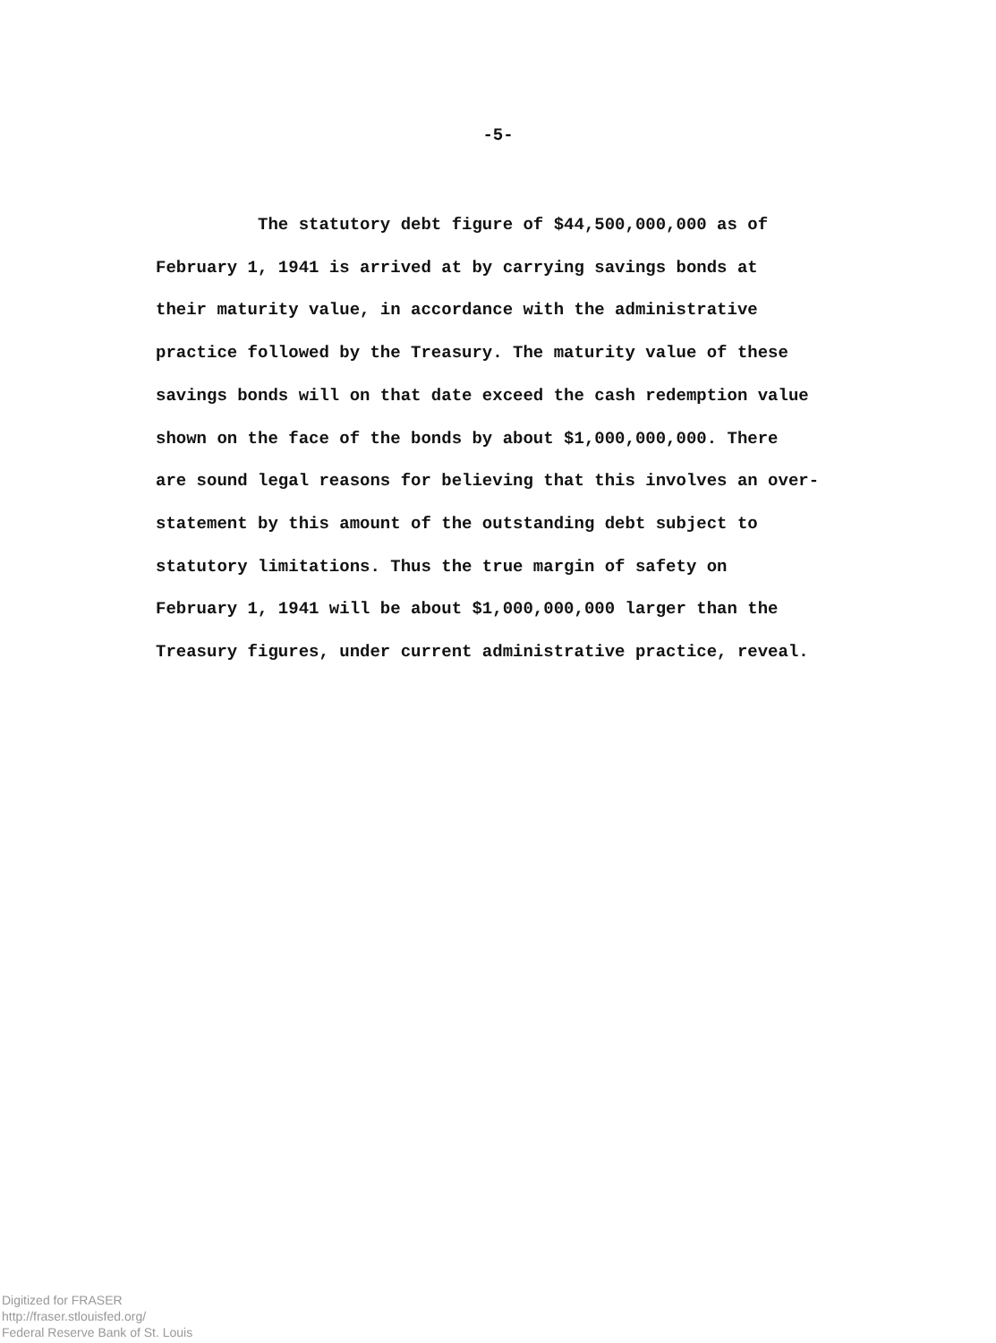-5-
The statutory debt figure of $44,500,000,000 as of
February 1, 1941 is arrived at by carrying savings bonds at
their maturity value, in accordance with the administrative
practice followed by the Treasury. The maturity value of these
savings bonds will on that date exceed the cash redemption value
shown on the face of the bonds by about $1,000,000,000. There
are sound legal reasons for believing that this involves an over-
statement by this amount of the outstanding debt subject to
statutory limitations. Thus the true margin of safety on
February 1, 1941 will be about $1,000,000,000 larger than the
Treasury figures, under current administrative practice, reveal.
Digitized for FRASER
http://fraser.stlouisfed.org/
Federal Reserve Bank of St. Louis